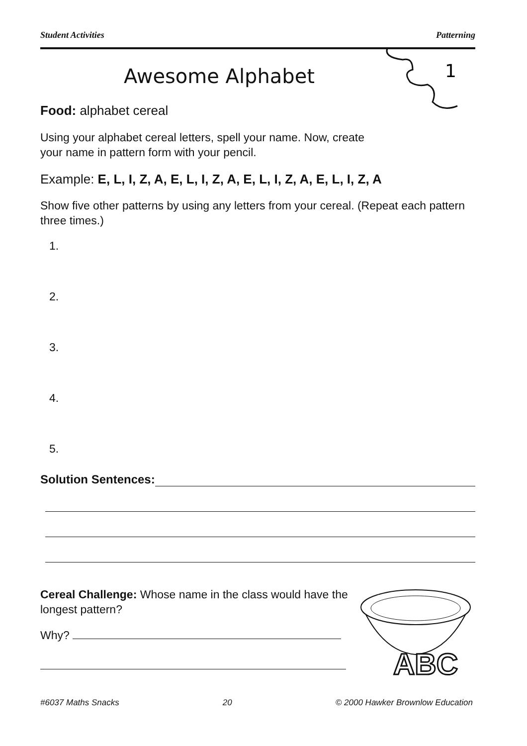Student Activities Patterning
1
Awesome Alphabet
Food: alphabet cereal
Using your alphabet cereal letters, spell your name. Now, create
your name in pattern form with your pencil.
Example: E, L, I, Z, A, E, L, I, Z, A, E, L, I, Z, A, E, L, I, Z, A
Show five other patterns by using any letters from your cereal. (Repeat each pattern three times.)
1.
2.
3.
4.
5.
Solution Sentences:
Cereal Challenge: Whose name in the class would have the longest pattern?
Why?
ABC
#6037 Maths Snacks 20 © 2000 Hawker Brownlow Education